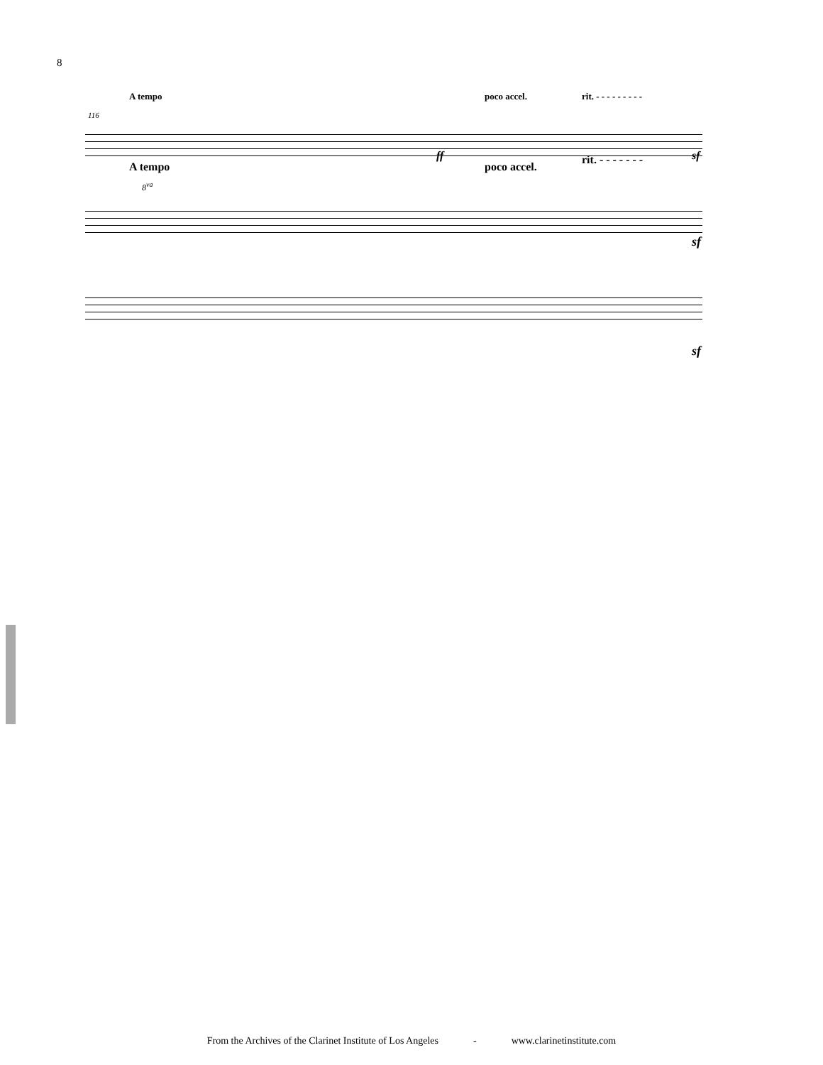8
A tempo poco accel. rit. - - - - - - - - -
116
ff sf
A tempo poco accel.
rit. - - - - - - -
8<sup>va</sup>
sf
sf
From the Archives of the Clarinet Institute of Los Angeles - www.clarinetinstitute.com